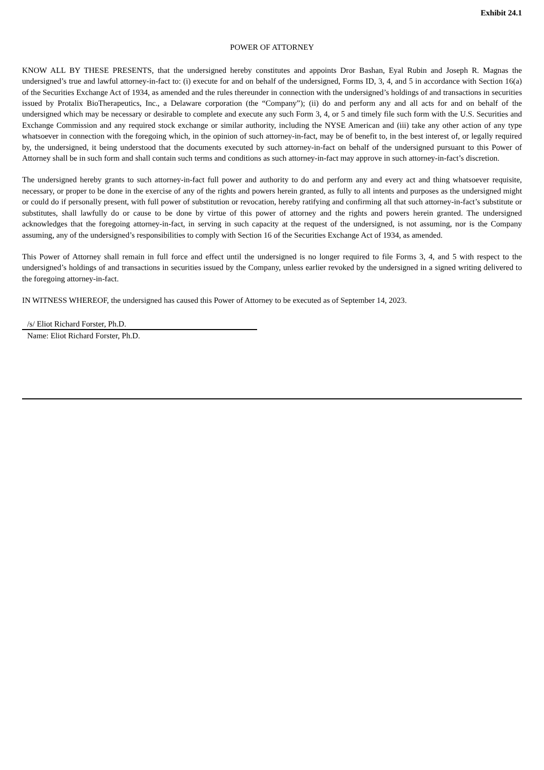Exhibit 24.1
POWER OF ATTORNEY
KNOW ALL BY THESE PRESENTS, that the undersigned hereby constitutes and appoints Dror Bashan, Eyal Rubin and Joseph R. Magnas the undersigned’s true and lawful attorney-in-fact to: (i) execute for and on behalf of the undersigned, Forms ID, 3, 4, and 5 in accordance with Section 16(a) of the Securities Exchange Act of 1934, as amended and the rules thereunder in connection with the undersigned’s holdings of and transactions in securities issued by Protalix BioTherapeutics, Inc., a Delaware corporation (the “Company”); (ii) do and perform any and all acts for and on behalf of the undersigned which may be necessary or desirable to complete and execute any such Form 3, 4, or 5 and timely file such form with the U.S. Securities and Exchange Commission and any required stock exchange or similar authority, including the NYSE American and (iii) take any other action of any type whatsoever in connection with the foregoing which, in the opinion of such attorney-in-fact, may be of benefit to, in the best interest of, or legally required by, the undersigned, it being understood that the documents executed by such attorney-in-fact on behalf of the undersigned pursuant to this Power of Attorney shall be in such form and shall contain such terms and conditions as such attorney-in-fact may approve in such attorney-in-fact’s discretion.
The undersigned hereby grants to such attorney-in-fact full power and authority to do and perform any and every act and thing whatsoever requisite, necessary, or proper to be done in the exercise of any of the rights and powers herein granted, as fully to all intents and purposes as the undersigned might or could do if personally present, with full power of substitution or revocation, hereby ratifying and confirming all that such attorney-in-fact’s substitute or substitutes, shall lawfully do or cause to be done by virtue of this power of attorney and the rights and powers herein granted. The undersigned acknowledges that the foregoing attorney-in-fact, in serving in such capacity at the request of the undersigned, is not assuming, nor is the Company assuming, any of the undersigned’s responsibilities to comply with Section 16 of the Securities Exchange Act of 1934, as amended.
This Power of Attorney shall remain in full force and effect until the undersigned is no longer required to file Forms 3, 4, and 5 with respect to the undersigned’s holdings of and transactions in securities issued by the Company, unless earlier revoked by the undersigned in a signed writing delivered to the foregoing attorney-in-fact.
IN WITNESS WHEREOF, the undersigned has caused this Power of Attorney to be executed as of September 14, 2023.
/s/ Eliot Richard Forster, Ph.D.
Name: Eliot Richard Forster, Ph.D.